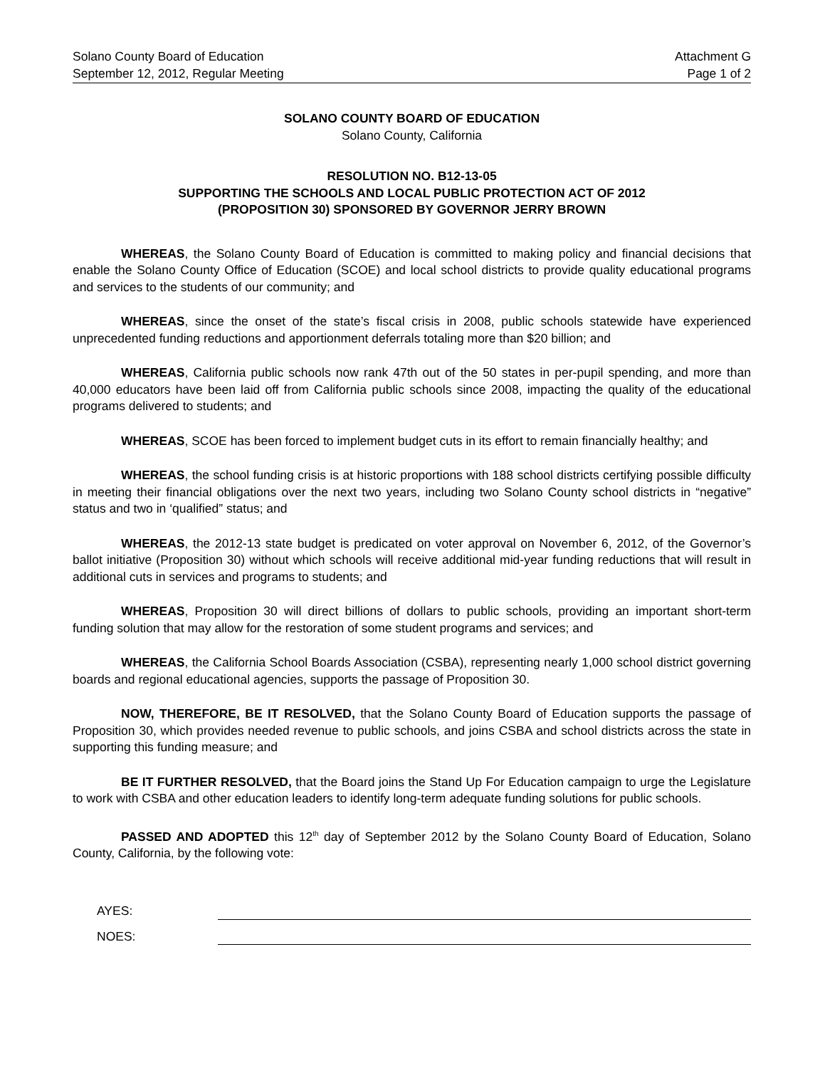Solano County Board of Education
September 12, 2012, Regular Meeting
Attachment G
Page 1 of 2
SOLANO COUNTY BOARD OF EDUCATION
Solano County, California
RESOLUTION NO. B12-13-05
SUPPORTING THE SCHOOLS AND LOCAL PUBLIC PROTECTION ACT OF 2012
(PROPOSITION 30) SPONSORED BY GOVERNOR JERRY BROWN
WHEREAS, the Solano County Board of Education is committed to making policy and financial decisions that enable the Solano County Office of Education (SCOE) and local school districts to provide quality educational programs and services to the students of our community; and
WHEREAS, since the onset of the state’s fiscal crisis in 2008, public schools statewide have experienced unprecedented funding reductions and apportionment deferrals totaling more than $20 billion; and
WHEREAS, California public schools now rank 47th out of the 50 states in per-pupil spending, and more than 40,000 educators have been laid off from California public schools since 2008, impacting the quality of the educational programs delivered to students; and
WHEREAS, SCOE has been forced to implement budget cuts in its effort to remain financially healthy; and
WHEREAS, the school funding crisis is at historic proportions with 188 school districts certifying possible difficulty in meeting their financial obligations over the next two years, including two Solano County school districts in “negative” status and two in ‘qualified” status; and
WHEREAS, the 2012-13 state budget is predicated on voter approval on November 6, 2012, of the Governor’s ballot initiative (Proposition 30) without which schools will receive additional mid-year funding reductions that will result in additional cuts in services and programs to students; and
WHEREAS, Proposition 30 will direct billions of dollars to public schools, providing an important short-term funding solution that may allow for the restoration of some student programs and services; and
WHEREAS, the California School Boards Association (CSBA), representing nearly 1,000 school district governing boards and regional educational agencies, supports the passage of Proposition 30.
NOW, THEREFORE, BE IT RESOLVED, that the Solano County Board of Education supports the passage of Proposition 30, which provides needed revenue to public schools, and joins CSBA and school districts across the state in supporting this funding measure; and
BE IT FURTHER RESOLVED, that the Board joins the Stand Up For Education campaign to urge the Legislature to work with CSBA and other education leaders to identify long-term adequate funding solutions for public schools.
PASSED AND ADOPTED this 12<sup>th</sup> day of September 2012 by the Solano County Board of Education, Solano County, California, by the following vote:
AYES:
NOES: